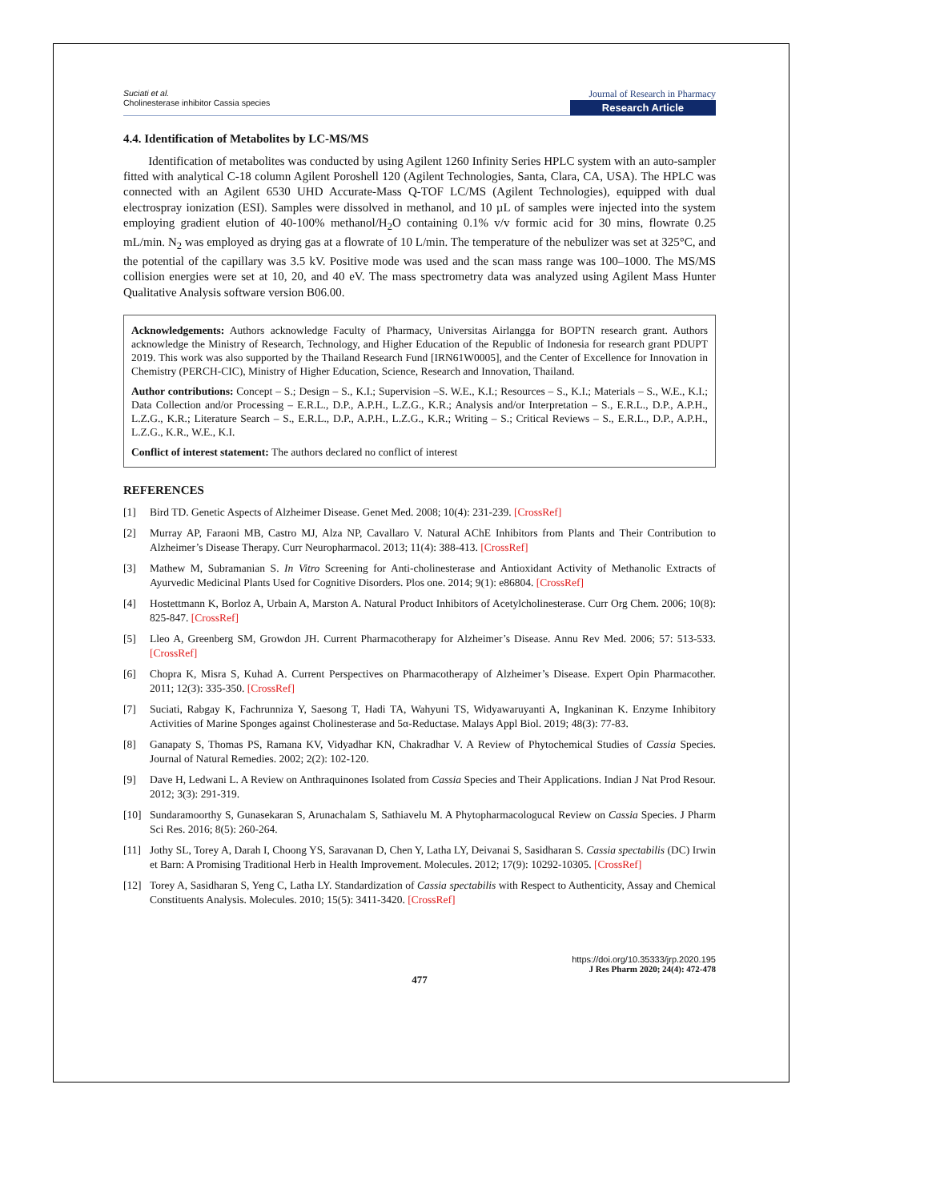Suciati et al.
Cholinesterase inhibitor Cassia species
Journal of Research in Pharmacy
Research Article
4.4. Identification of Metabolites by LC-MS/MS
Identification of metabolites was conducted by using Agilent 1260 Infinity Series HPLC system with an auto-sampler fitted with analytical C-18 column Agilent Poroshell 120 (Agilent Technologies, Santa, Clara, CA, USA). The HPLC was connected with an Agilent 6530 UHD Accurate-Mass Q-TOF LC/MS (Agilent Technologies), equipped with dual electrospray ionization (ESI). Samples were dissolved in methanol, and 10 µL of samples were injected into the system employing gradient elution of 40-100% methanol/H<sub>2</sub>O containing 0.1% v/v formic acid for 30 mins, flowrate 0.25 mL/min. N<sub>2</sub> was employed as drying gas at a flowrate of 10 L/min. The temperature of the nebulizer was set at 325°C, and the potential of the capillary was 3.5 kV. Positive mode was used and the scan mass range was 100–1000. The MS/MS collision energies were set at 10, 20, and 40 eV. The mass spectrometry data was analyzed using Agilent Mass Hunter Qualitative Analysis software version B06.00.
Acknowledgements: Authors acknowledge Faculty of Pharmacy, Universitas Airlangga for BOPTN research grant. Authors acknowledge the Ministry of Research, Technology, and Higher Education of the Republic of Indonesia for research grant PDUPT 2019. This work was also supported by the Thailand Research Fund [IRN61W0005], and the Center of Excellence for Innovation in Chemistry (PERCH-CIC), Ministry of Higher Education, Science, Research and Innovation, Thailand.
Author contributions: Concept – S.; Design – S., K.I.; Supervision –S. W.E., K.I.; Resources – S., K.I.; Materials – S., W.E., K.I.; Data Collection and/or Processing – E.R.L., D.P., A.P.H., L.Z.G., K.R.; Analysis and/or Interpretation – S., E.R.L., D.P., A.P.H., L.Z.G., K.R.; Literature Search – S., E.R.L., D.P., A.P.H., L.Z.G., K.R.; Writing – S.; Critical Reviews – S., E.R.L., D.P., A.P.H., L.Z.G., K.R., W.E., K.I.
Conflict of interest statement: The authors declared no conflict of interest
REFERENCES
[1] Bird TD. Genetic Aspects of Alzheimer Disease. Genet Med. 2008; 10(4): 231-239. [CrossRef]
[2] Murray AP, Faraoni MB, Castro MJ, Alza NP, Cavallaro V. Natural AChE Inhibitors from Plants and Their Contribution to Alzheimer’s Disease Therapy. Curr Neuropharmacol. 2013; 11(4): 388-413. [CrossRef]
[3] Mathew M, Subramanian S. In Vitro Screening for Anti-cholinesterase and Antioxidant Activity of Methanolic Extracts of Ayurvedic Medicinal Plants Used for Cognitive Disorders. Plos one. 2014; 9(1): e86804. [CrossRef]
[4] Hostettmann K, Borloz A, Urbain A, Marston A. Natural Product Inhibitors of Acetylcholinesterase. Curr Org Chem. 2006; 10(8): 825-847. [CrossRef]
[5] Lleo A, Greenberg SM, Growdon JH. Current Pharmacotherapy for Alzheimer’s Disease. Annu Rev Med. 2006; 57: 513-533. [CrossRef]
[6] Chopra K, Misra S, Kuhad A. Current Perspectives on Pharmacotherapy of Alzheimer’s Disease. Expert Opin Pharmacother. 2011; 12(3): 335-350. [CrossRef]
[7] Suciati, Rabgay K, Fachrunniza Y, Saesong T, Hadi TA, Wahyuni TS, Widyawaruyanti A, Ingkaninan K. Enzyme Inhibitory Activities of Marine Sponges against Cholinesterase and 5α-Reductase. Malays Appl Biol. 2019; 48(3): 77-83.
[8] Ganapaty S, Thomas PS, Ramana KV, Vidyadhar KN, Chakradhar V. A Review of Phytochemical Studies of Cassia Species. Journal of Natural Remedies. 2002; 2(2): 102-120.
[9] Dave H, Ledwani L. A Review on Anthraquinones Isolated from Cassia Species and Their Applications. Indian J Nat Prod Resour. 2012; 3(3): 291-319.
[10] Sundaramoorthy S, Gunasekaran S, Arunachalam S, Sathiavelu M. A Phytopharmacologucal Review on Cassia Species. J Pharm Sci Res. 2016; 8(5): 260-264.
[11] Jothy SL, Torey A, Darah I, Choong YS, Saravanan D, Chen Y, Latha LY, Deivanai S, Sasidharan S. Cassia spectabilis (DC) Irwin et Barn: A Promising Traditional Herb in Health Improvement. Molecules. 2012; 17(9): 10292-10305. [CrossRef]
[12] Torey A, Sasidharan S, Yeng C, Latha LY. Standardization of Cassia spectabilis with Respect to Authenticity, Assay and Chemical Constituents Analysis. Molecules. 2010; 15(5): 3411-3420. [CrossRef]
https://doi.org/10.35333/jrp.2020.195
J Res Pharm 2020; 24(4): 472-478
477